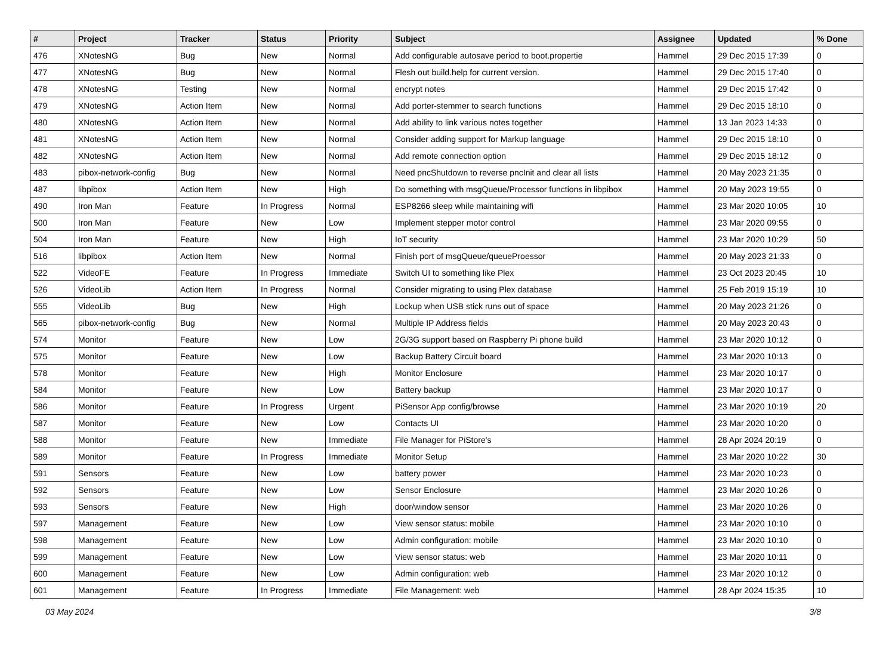| # | Project | Tracker | Status | Priority | Subject | Assignee | Updated | % Done |
| --- | --- | --- | --- | --- | --- | --- | --- | --- |
| 476 | XNotesNG | Bug | New | Normal | Add configurable autosave period to boot.propertie | Hammel | 29 Dec 2015 17:39 | 0 |
| 477 | XNotesNG | Bug | New | Normal | Flesh out build.help for current version. | Hammel | 29 Dec 2015 17:40 | 0 |
| 478 | XNotesNG | Testing | New | Normal | encrypt notes | Hammel | 29 Dec 2015 17:42 | 0 |
| 479 | XNotesNG | Action Item | New | Normal | Add porter-stemmer to search functions | Hammel | 29 Dec 2015 18:10 | 0 |
| 480 | XNotesNG | Action Item | New | Normal | Add ability to link various notes together | Hammel | 13 Jan 2023 14:33 | 0 |
| 481 | XNotesNG | Action Item | New | Normal | Consider adding support for Markup language | Hammel | 29 Dec 2015 18:10 | 0 |
| 482 | XNotesNG | Action Item | New | Normal | Add remote connection option | Hammel | 29 Dec 2015 18:12 | 0 |
| 483 | pibox-network-config | Bug | New | Normal | Need pncShutdown to reverse pncInit and clear all lists | Hammel | 20 May 2023 21:35 | 0 |
| 487 | libpibox | Action Item | New | High | Do something with msgQueue/Processor functions in libpibox | Hammel | 20 May 2023 19:55 | 0 |
| 490 | Iron Man | Feature | In Progress | Normal | ESP8266 sleep while maintaining wifi | Hammel | 23 Mar 2020 10:05 | 10 |
| 500 | Iron Man | Feature | New | Low | Implement stepper motor control | Hammel | 23 Mar 2020 09:55 | 0 |
| 504 | Iron Man | Feature | New | High | IoT security | Hammel | 23 Mar 2020 10:29 | 50 |
| 516 | libpibox | Action Item | New | Normal | Finish port of msgQueue/queueProessor | Hammel | 20 May 2023 21:33 | 0 |
| 522 | VideoFE | Feature | In Progress | Immediate | Switch UI to something like Plex | Hammel | 23 Oct 2023 20:45 | 10 |
| 526 | VideoLib | Action Item | In Progress | Normal | Consider migrating to using Plex database | Hammel | 25 Feb 2019 15:19 | 10 |
| 555 | VideoLib | Bug | New | High | Lockup when USB stick runs out of space | Hammel | 20 May 2023 21:26 | 0 |
| 565 | pibox-network-config | Bug | New | Normal | Multiple IP Address fields | Hammel | 20 May 2023 20:43 | 0 |
| 574 | Monitor | Feature | New | Low | 2G/3G support based on Raspberry Pi phone build | Hammel | 23 Mar 2020 10:12 | 0 |
| 575 | Monitor | Feature | New | Low | Backup Battery Circuit board | Hammel | 23 Mar 2020 10:13 | 0 |
| 578 | Monitor | Feature | New | High | Monitor Enclosure | Hammel | 23 Mar 2020 10:17 | 0 |
| 584 | Monitor | Feature | New | Low | Battery backup | Hammel | 23 Mar 2020 10:17 | 0 |
| 586 | Monitor | Feature | In Progress | Urgent | PiSensor App config/browse | Hammel | 23 Mar 2020 10:19 | 20 |
| 587 | Monitor | Feature | New | Low | Contacts UI | Hammel | 23 Mar 2020 10:20 | 0 |
| 588 | Monitor | Feature | New | Immediate | File Manager for PiStore's | Hammel | 28 Apr 2024 20:19 | 0 |
| 589 | Monitor | Feature | In Progress | Immediate | Monitor Setup | Hammel | 23 Mar 2020 10:22 | 30 |
| 591 | Sensors | Feature | New | Low | battery power | Hammel | 23 Mar 2020 10:23 | 0 |
| 592 | Sensors | Feature | New | Low | Sensor Enclosure | Hammel | 23 Mar 2020 10:26 | 0 |
| 593 | Sensors | Feature | New | High | door/window sensor | Hammel | 23 Mar 2020 10:26 | 0 |
| 597 | Management | Feature | New | Low | View sensor status: mobile | Hammel | 23 Mar 2020 10:10 | 0 |
| 598 | Management | Feature | New | Low | Admin configuration: mobile | Hammel | 23 Mar 2020 10:10 | 0 |
| 599 | Management | Feature | New | Low | View sensor status: web | Hammel | 23 Mar 2020 10:11 | 0 |
| 600 | Management | Feature | New | Low | Admin configuration: web | Hammel | 23 Mar 2020 10:12 | 0 |
| 601 | Management | Feature | In Progress | Immediate | File Management: web | Hammel | 28 Apr 2024 15:35 | 10 |
03 May 2024 3/8